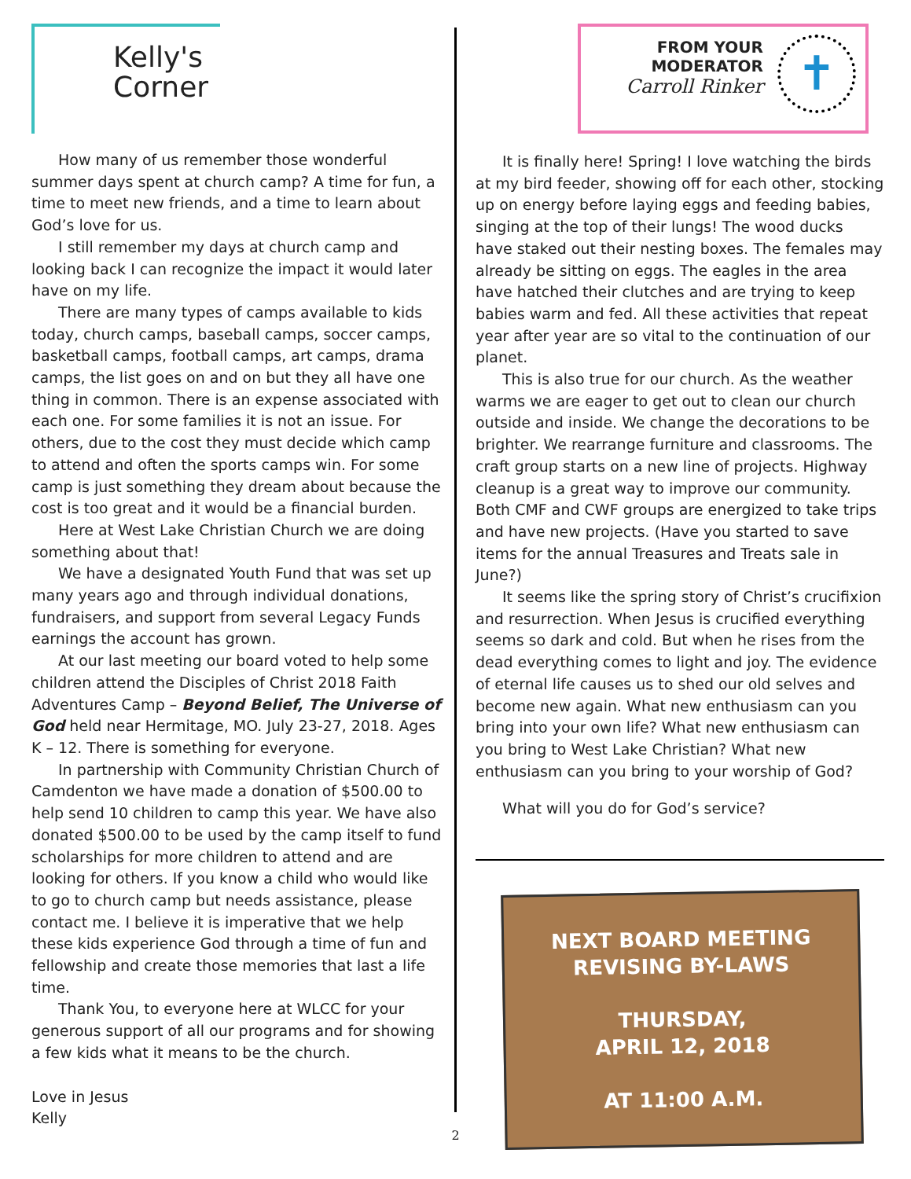Kelly's
Corner
How many of us remember those wonderful summer days spent at church camp? A time for fun, a time to meet new friends, and a time to learn about God’s love for us.
I still remember my days at church camp and looking back I can recognize the impact it would later have on my life.
There are many types of camps available to kids today, church camps, baseball camps, soccer camps, basketball camps, football camps, art camps, drama camps, the list goes on and on but they all have one thing in common. There is an expense associated with each one. For some families it is not an issue. For others, due to the cost they must decide which camp to attend and often the sports camps win. For some camp is just something they dream about because the cost is too great and it would be a financial burden.
Here at West Lake Christian Church we are doing something about that!
We have a designated Youth Fund that was set up many years ago and through individual donations, fundraisers, and support from several Legacy Funds earnings the account has grown.
At our last meeting our board voted to help some children attend the Disciples of Christ 2018 Faith Adventures Camp – Beyond Belief, The Universe of God held near Hermitage, MO. July 23-27, 2018. Ages K – 12. There is something for everyone.
In partnership with Community Christian Church of Camdenton we have made a donation of $500.00 to help send 10 children to camp this year. We have also donated $500.00 to be used by the camp itself to fund scholarships for more children to attend and are looking for others. If you know a child who would like to go to church camp but needs assistance, please contact me. I believe it is imperative that we help these kids experience God through a time of fun and fellowship and create those memories that last a life time.
Thank You, to everyone here at WLCC for your generous support of all our programs and for showing a few kids what it means to be the church.
Love in Jesus
Kelly
FROM YOUR
MODERATOR
Carroll Rinker
✝
It is finally here! Spring! I love watching the birds at my bird feeder, showing off for each other, stocking up on energy before laying eggs and feeding babies, singing at the top of their lungs! The wood ducks have staked out their nesting boxes. The females may already be sitting on eggs. The eagles in the area have hatched their clutches and are trying to keep babies warm and fed. All these activities that repeat year after year are so vital to the continuation of our planet.
This is also true for our church. As the weather warms we are eager to get out to clean our church outside and inside. We change the decorations to be brighter. We rearrange furniture and classrooms. The craft group starts on a new line of projects. Highway cleanup is a great way to improve our community. Both CMF and CWF groups are energized to take trips and have new projects. (Have you started to save items for the annual Treasures and Treats sale in June?)
It seems like the spring story of Christ’s crucifixion and resurrection. When Jesus is crucified everything seems so dark and cold. But when he rises from the dead everything comes to light and joy. The evidence of eternal life causes us to shed our old selves and become new again. What new enthusiasm can you bring into your own life? What new enthusiasm can you bring to West Lake Christian? What new enthusiasm can you bring to your worship of God?
What will you do for God’s service?
NEXT BOARD MEETING
REVISING BY-LAWS
THURSDAY,
APRIL 12, 2018
AT 11:00 A.M.
2